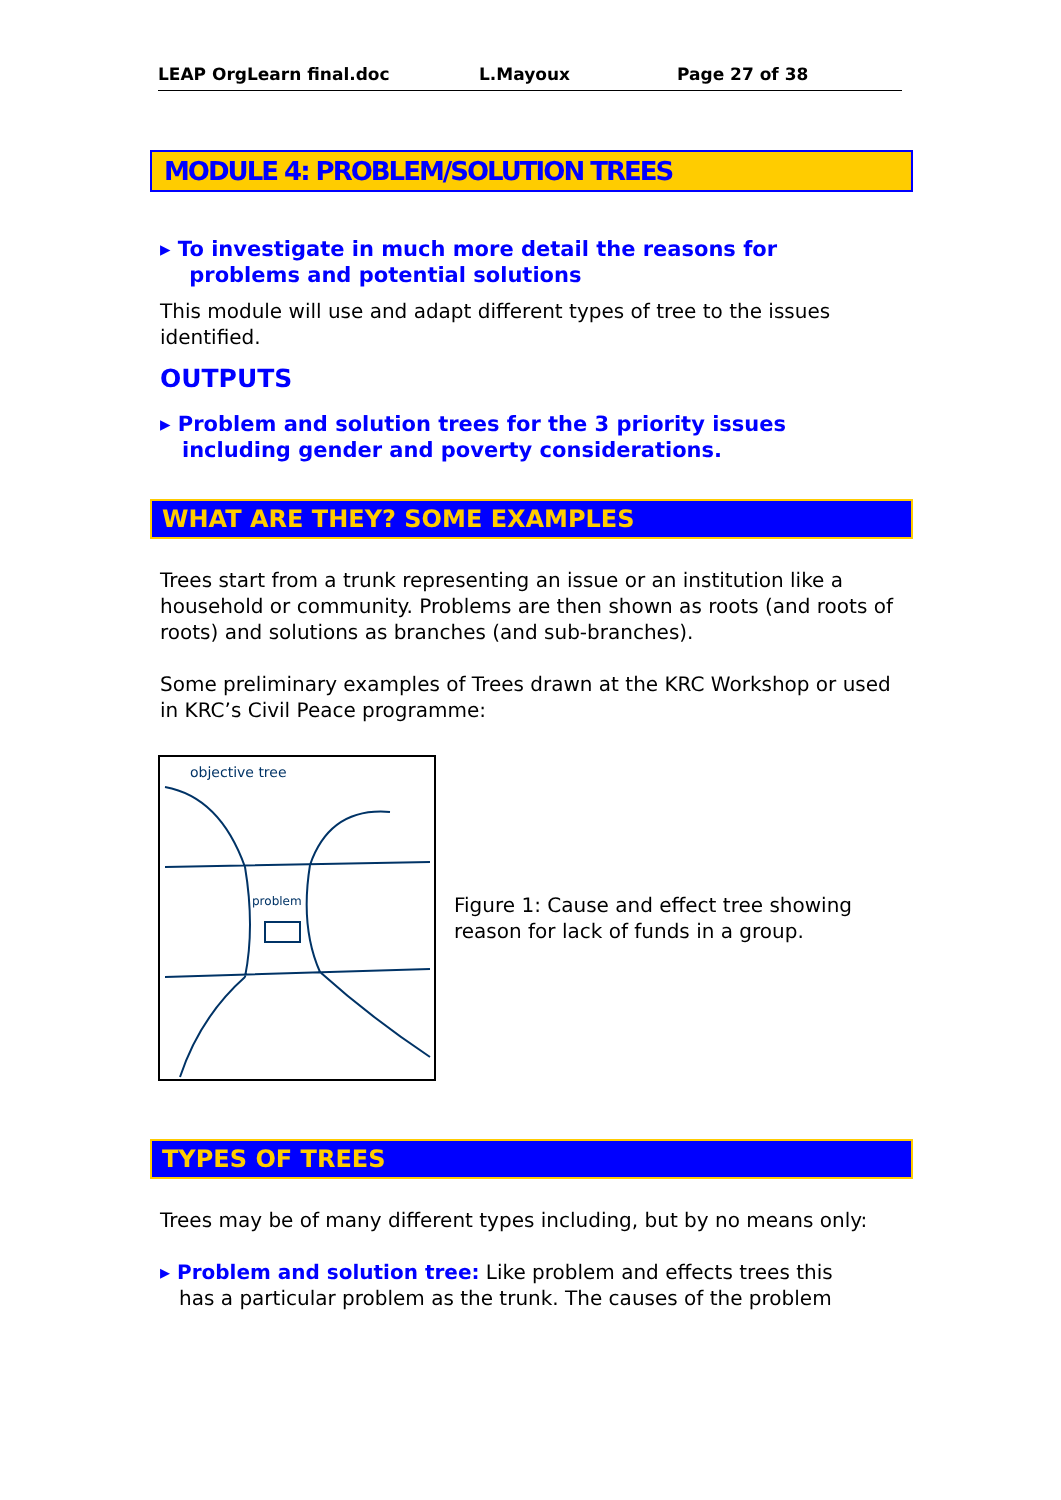LEAP OrgLearn final.doc L.Mayoux Page 27 of 38
MODULE 4: PROBLEM/SOLUTION TREES
▸ To investigate in much more detail the reasons for
problems and potential solutions
This module will use and adapt different types of tree to the issues identified.
OUTPUTS
▸ Problem and solution trees for the 3 priority issues
including gender and poverty considerations.
WHAT ARE THEY? SOME EXAMPLES
Trees start from a trunk representing an issue or an institution like a household or community. Problems are then shown as roots (and roots of roots) and solutions as branches (and sub-branches).
Some preliminary examples of Trees drawn at the KRC Workshop or used in KRC’s Civil Peace programme:
objective tree
problem
Figure 1: Cause and effect tree showing reason for lack of funds in a group.
TYPES OF TREES
Trees may be of many different types including, but by no means only:
▸ Problem and solution tree: Like problem and effects trees this
has a particular problem as the trunk. The causes of the problem